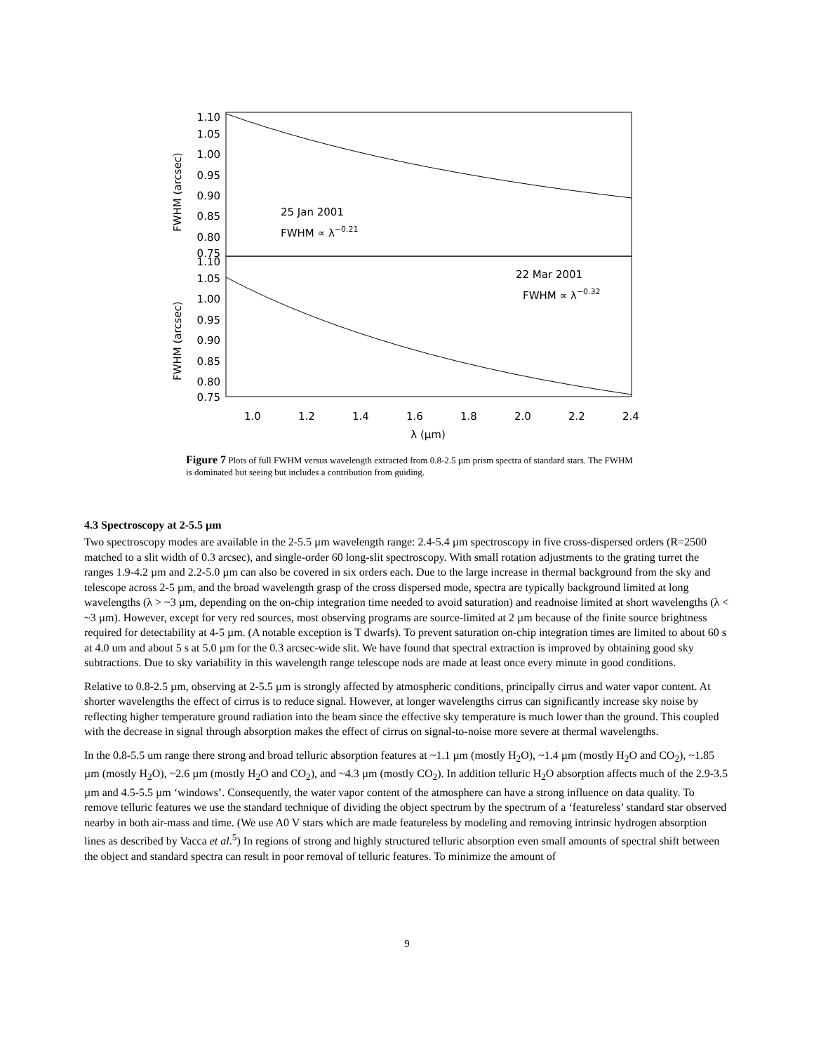1.10
1.05
1.00
0.95
0.90
0.85
0.80
0.75
1.10
1.05
1.00
0.95
0.90
0.85
0.80
0.75
FWHM (arcsec)
FWHM (arcsec)
25 Jan 2001
FWHM ∝ λ−0.21
22 Mar 2001
FWHM ∝ λ−0.32
1.0
1.2
1.4
1.6
1.8
2.0
2.2
2.4
λ (μm)
Figure 7 Plots of full FWHM versus wavelength extracted from 0.8-2.5 µm prism spectra of standard stars. The FWHM is dominated but seeing but includes a contribution from guiding.
4.3 Spectroscopy at 2-5.5 µm
Two spectroscopy modes are available in the 2-5.5 µm wavelength range: 2.4-5.4 µm spectroscopy in five cross-dispersed orders (R=2500 matched to a slit width of 0.3 arcsec), and single-order 60 long-slit spectroscopy. With small rotation adjustments to the grating turret the ranges 1.9-4.2 µm and 2.2-5.0 µm can also be covered in six orders each. Due to the large increase in thermal background from the sky and telescope across 2-5 µm, and the broad wavelength grasp of the cross dispersed mode, spectra are typically background limited at long wavelengths (λ > ~3 µm, depending on the on-chip integration time needed to avoid saturation) and readnoise limited at short wavelengths (λ < ~3 µm). However, except for very red sources, most observing programs are source-limited at 2 µm because of the finite source brightness required for detectability at 4-5 µm. (A notable exception is T dwarfs). To prevent saturation on-chip integration times are limited to about 60 s at 4.0 um and about 5 s at 5.0 µm for the 0.3 arcsec-wide slit. We have found that spectral extraction is improved by obtaining good sky subtractions. Due to sky variability in this wavelength range telescope nods are made at least once every minute in good conditions.
Relative to 0.8-2.5 µm, observing at 2-5.5 µm is strongly affected by atmospheric conditions, principally cirrus and water vapor content. At shorter wavelengths the effect of cirrus is to reduce signal. However, at longer wavelengths cirrus can significantly increase sky noise by reflecting higher temperature ground radiation into the beam since the effective sky temperature is much lower than the ground. This coupled with the decrease in signal through absorption makes the effect of cirrus on signal-to-noise more severe at thermal wavelengths.
In the 0.8-5.5 um range there strong and broad telluric absorption features at ~1.1 µm (mostly H<sub>2</sub>O), ~1.4 µm (mostly H<sub>2</sub>O and CO<sub>2</sub>), ~1.85 µm (mostly H<sub>2</sub>O), ~2.6 µm (mostly H<sub>2</sub>O and CO<sub>2</sub>), and ~4.3 µm (mostly CO<sub>2</sub>). In addition telluric H<sub>2</sub>O absorption affects much of the 2.9-3.5 µm and 4.5-5.5 µm ‘windows’. Consequently, the water vapor content of the atmosphere can have a strong influence on data quality. To remove telluric features we use the standard technique of dividing the object spectrum by the spectrum of a ‘featureless’ standard star observed nearby in both air-mass and time. (We use A0 V stars which are made featureless by modeling and removing intrinsic hydrogen absorption lines as described by Vacca et al.<sup>5</sup>) In regions of strong and highly structured telluric absorption even small amounts of spectral shift between the object and standard spectra can result in poor removal of telluric features. To minimize the amount of
9